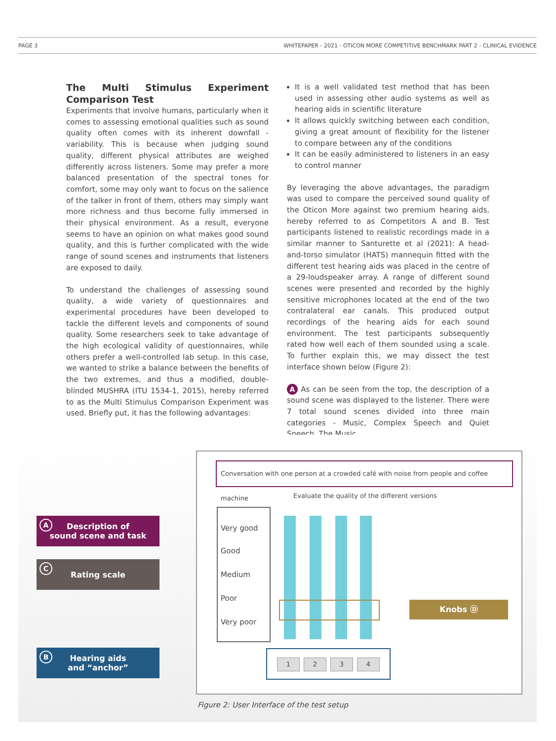PAGE 3 WHITEPAPER - 2021 - OTICON MORE COMPETITIVE BENCHMARK PART 2 - CLINICAL EVIDENCE
The Multi Stimulus Experiment Comparison Test
Experiments that involve humans, particularly when it comes to assessing emotional qualities such as sound quality often comes with its inherent downfall - variability. This is because when judging sound quality, different physical attributes are weighed differently across listeners. Some may prefer a more balanced presentation of the spectral tones for comfort, some may only want to focus on the salience of the talker in front of them, others may simply want more richness and thus become fully immersed in their physical environment. As a result, everyone seems to have an opinion on what makes good sound quality, and this is further complicated with the wide range of sound scenes and instruments that listeners are exposed to daily.
To understand the challenges of assessing sound quality, a wide variety of questionnaires and experimental procedures have been developed to tackle the different levels and components of sound quality. Some researchers seek to take advantage of the high ecological validity of questionnaires, while others prefer a well-controlled lab setup. In this case, we wanted to strike a balance between the benefits of the two extremes, and thus a modified, double-blinded MUSHRA (ITU 1534-1, 2015), hereby referred to as the Multi Stimulus Comparison Experiment was used. Briefly put, it has the following advantages:
It is a well validated test method that has been used in assessing other audio systems as well as hearing aids in scientific literature
It allows quickly switching between each condition, giving a great amount of flexibility for the listener to compare between any of the conditions
It can be easily administered to listeners in an easy to control manner
By leveraging the above advantages, the paradigm was used to compare the perceived sound quality of the Oticon More against two premium hearing aids, hereby referred to as Competitors A and B. Test participants listened to realistic recordings made in a similar manner to Santurette et al (2021): A head-and-torso simulator (HATS) mannequin fitted with the different test hearing aids was placed in the centre of a 29-loudspeaker array. A range of different sound scenes were presented and recorded by the highly sensitive microphones located at the end of the two contralateral ear canals. This produced output recordings of the hearing aids for each sound environment. The test participants subsequently rated how well each of them sounded using a scale. To further explain this, we may dissect the test interface shown below (Figure 2):
A As can be seen from the top, the description of a sound scene was displayed to the listener. There were 7 total sound scenes divided into three main categories - Music, Complex Speech and Quiet Speech. The Music
Conversation with one person at a crowded café with noise from people and coffee machine
Evaluate the quality of the different versions
Very good
Good
Medium
Poor
Very poor
Knobs Ⓓ
1234
A Description of
sound scene and task
C Rating scale
B Hearing aids
and “anchor”
Figure 2: User Interface of the test setup